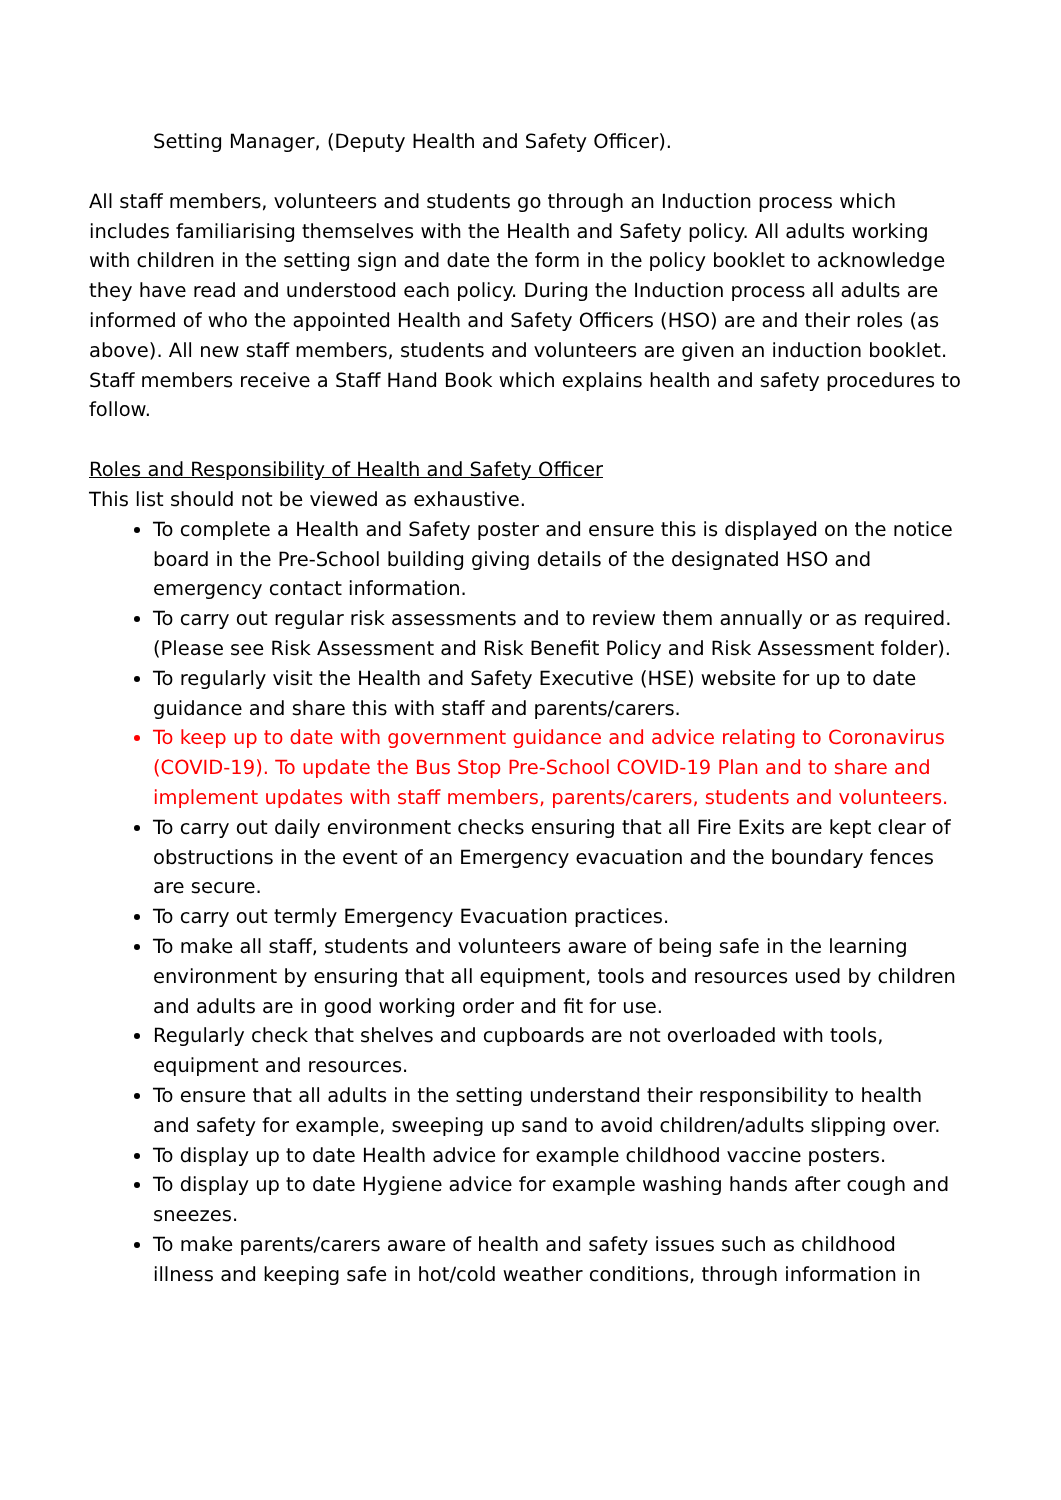Setting Manager, (Deputy Health and Safety Officer).
All staff members, volunteers and students go through an Induction process which includes familiarising themselves with the Health and Safety policy. All adults working with children in the setting sign and date the form in the policy booklet to acknowledge they have read and understood each policy. During the Induction process all adults are informed of who the appointed Health and Safety Officers (HSO) are and their roles (as above). All new staff members, students and volunteers are given an induction booklet. Staff members receive a Staff Hand Book which explains health and safety procedures to follow.
Roles and Responsibility of Health and Safety Officer
This list should not be viewed as exhaustive.
To complete a Health and Safety poster and ensure this is displayed on the notice board in the Pre-School building giving details of the designated HSO and emergency contact information.
To carry out regular risk assessments and to review them annually or as required. (Please see Risk Assessment and Risk Benefit Policy and Risk Assessment folder).
To regularly visit the Health and Safety Executive (HSE) website for up to date guidance and share this with staff and parents/carers.
To keep up to date with government guidance and advice relating to Coronavirus (COVID-19). To update the Bus Stop Pre-School COVID-19 Plan and to share and implement updates with staff members, parents/carers, students and volunteers.
To carry out daily environment checks ensuring that all Fire Exits are kept clear of obstructions in the event of an Emergency evacuation and the boundary fences are secure.
To carry out termly Emergency Evacuation practices.
To make all staff, students and volunteers aware of being safe in the learning environment by ensuring that all equipment, tools and resources used by children and adults are in good working order and fit for use.
Regularly check that shelves and cupboards are not overloaded with tools, equipment and resources.
To ensure that all adults in the setting understand their responsibility to health and safety for example, sweeping up sand to avoid children/adults slipping over.
To display up to date Health advice for example childhood vaccine posters.
To display up to date Hygiene advice for example washing hands after cough and sneezes.
To make parents/carers aware of health and safety issues such as childhood illness and keeping safe in hot/cold weather conditions, through information in